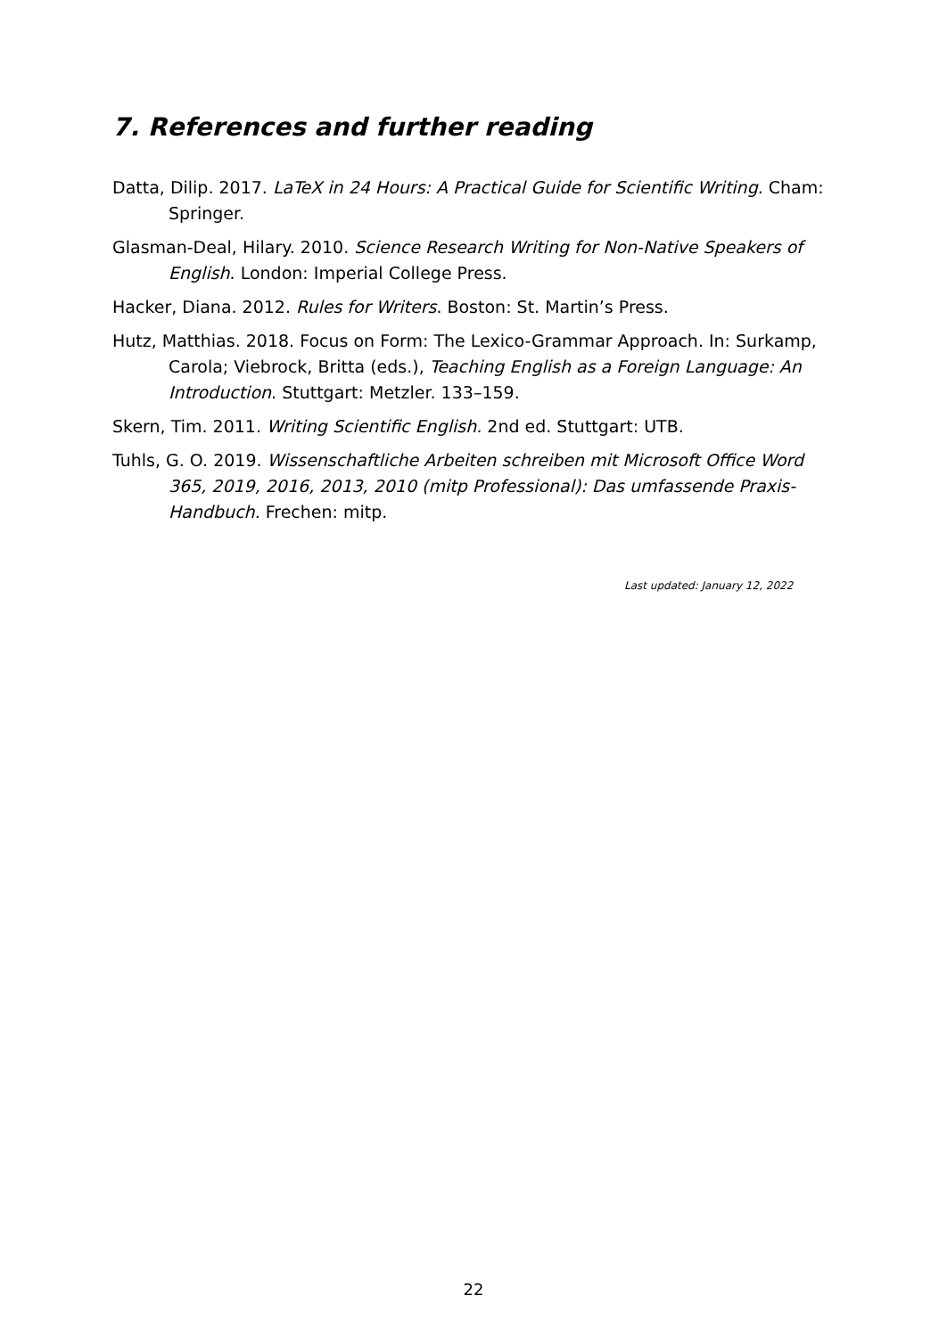7. References and further reading
Datta, Dilip. 2017. LaTeX in 24 Hours: A Practical Guide for Scientific Writing. Cham: Springer.
Glasman-Deal, Hilary. 2010. Science Research Writing for Non-Native Speakers of English. London: Imperial College Press.
Hacker, Diana. 2012. Rules for Writers. Boston: St. Martin’s Press.
Hutz, Matthias. 2018. Focus on Form: The Lexico-Grammar Approach. In: Surkamp, Carola; Viebrock, Britta (eds.), Teaching English as a Foreign Language: An Introduction. Stuttgart: Metzler. 133–159.
Skern, Tim. 2011. Writing Scientific English. 2nd ed. Stuttgart: UTB.
Tuhls, G. O. 2019. Wissenschaftliche Arbeiten schreiben mit Microsoft Office Word 365, 2019, 2016, 2013, 2010 (mitp Professional): Das umfassende Praxis-Handbuch. Frechen: mitp.
Last updated: January 12, 2022
22